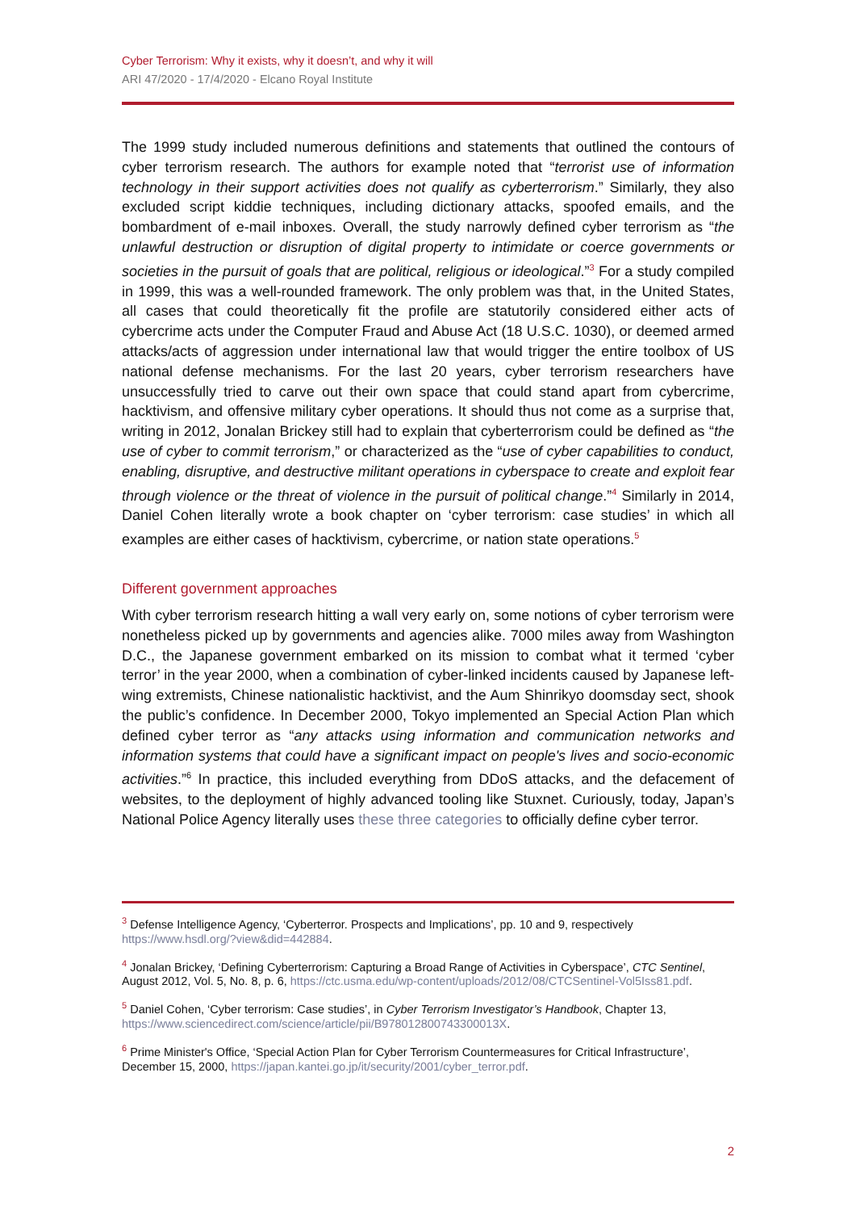Cyber Terrorism: Why it exists, why it doesn’t, and why it will
ARI 47/2020 - 17/4/2020 - Elcano Royal Institute
The 1999 study included numerous definitions and statements that outlined the contours of cyber terrorism research. The authors for example noted that “terrorist use of information technology in their support activities does not qualify as cyberterrorism.” Similarly, they also excluded script kiddie techniques, including dictionary attacks, spoofed emails, and the bombardment of e-mail inboxes. Overall, the study narrowly defined cyber terrorism as “the unlawful destruction or disruption of digital property to intimidate or coerce governments or societies in the pursuit of goals that are political, religious or ideological.”<sup>3</sup> For a study compiled in 1999, this was a well-rounded framework. The only problem was that, in the United States, all cases that could theoretically fit the profile are statutorily considered either acts of cybercrime acts under the Computer Fraud and Abuse Act (18 U.S.C. 1030), or deemed armed attacks/acts of aggression under international law that would trigger the entire toolbox of US national defense mechanisms. For the last 20 years, cyber terrorism researchers have unsuccessfully tried to carve out their own space that could stand apart from cybercrime, hacktivism, and offensive military cyber operations. It should thus not come as a surprise that, writing in 2012, Jonalan Brickey still had to explain that cyberterrorism could be defined as “the use of cyber to commit terrorism,” or characterized as the “use of cyber capabilities to conduct, enabling, disruptive, and destructive militant operations in cyberspace to create and exploit fear through violence or the threat of violence in the pursuit of political change.”<sup>4</sup> Similarly in 2014, Daniel Cohen literally wrote a book chapter on ‘cyber terrorism: case studies’ in which all examples are either cases of hacktivism, cybercrime, or nation state operations.<sup>5</sup>
Different government approaches
With cyber terrorism research hitting a wall very early on, some notions of cyber terrorism were nonetheless picked up by governments and agencies alike. 7000 miles away from Washington D.C., the Japanese government embarked on its mission to combat what it termed ‘cyber terror’ in the year 2000, when a combination of cyber-linked incidents caused by Japanese left-wing extremists, Chinese nationalistic hacktivist, and the Aum Shinrikyo doomsday sect, shook the public’s confidence. In December 2000, Tokyo implemented an Special Action Plan which defined cyber terror as “any attacks using information and communication networks and information systems that could have a significant impact on people's lives and socio-economic activities.”<sup>6</sup> In practice, this included everything from DDoS attacks, and the defacement of websites, to the deployment of highly advanced tooling like Stuxnet. Curiously, today, Japan’s National Police Agency literally uses these three categories to officially define cyber terror.
<sup>3</sup> Defense Intelligence Agency, ‘Cyberterror. Prospects and Implications’, pp. 10 and 9, respectively https://www.hsdl.org/?view&did=442884.
<sup>4</sup> Jonalan Brickey, ‘Defining Cyberterrorism: Capturing a Broad Range of Activities in Cyberspace’, CTC Sentinel, August 2012, Vol. 5, No. 8, p. 6, https://ctc.usma.edu/wp-content/uploads/2012/08/CTCSentinel-Vol5Iss81.pdf.
<sup>5</sup> Daniel Cohen, ‘Cyber terrorism: Case studies’, in Cyber Terrorism Investigator’s Handbook, Chapter 13, https://www.sciencedirect.com/science/article/pii/B978012800743300013X.
<sup>6</sup> Prime Minister's Office, ‘Special Action Plan for Cyber Terrorism Countermeasures for Critical Infrastructure’, December 15, 2000, https://japan.kantei.go.jp/it/security/2001/cyber_terror.pdf.
2